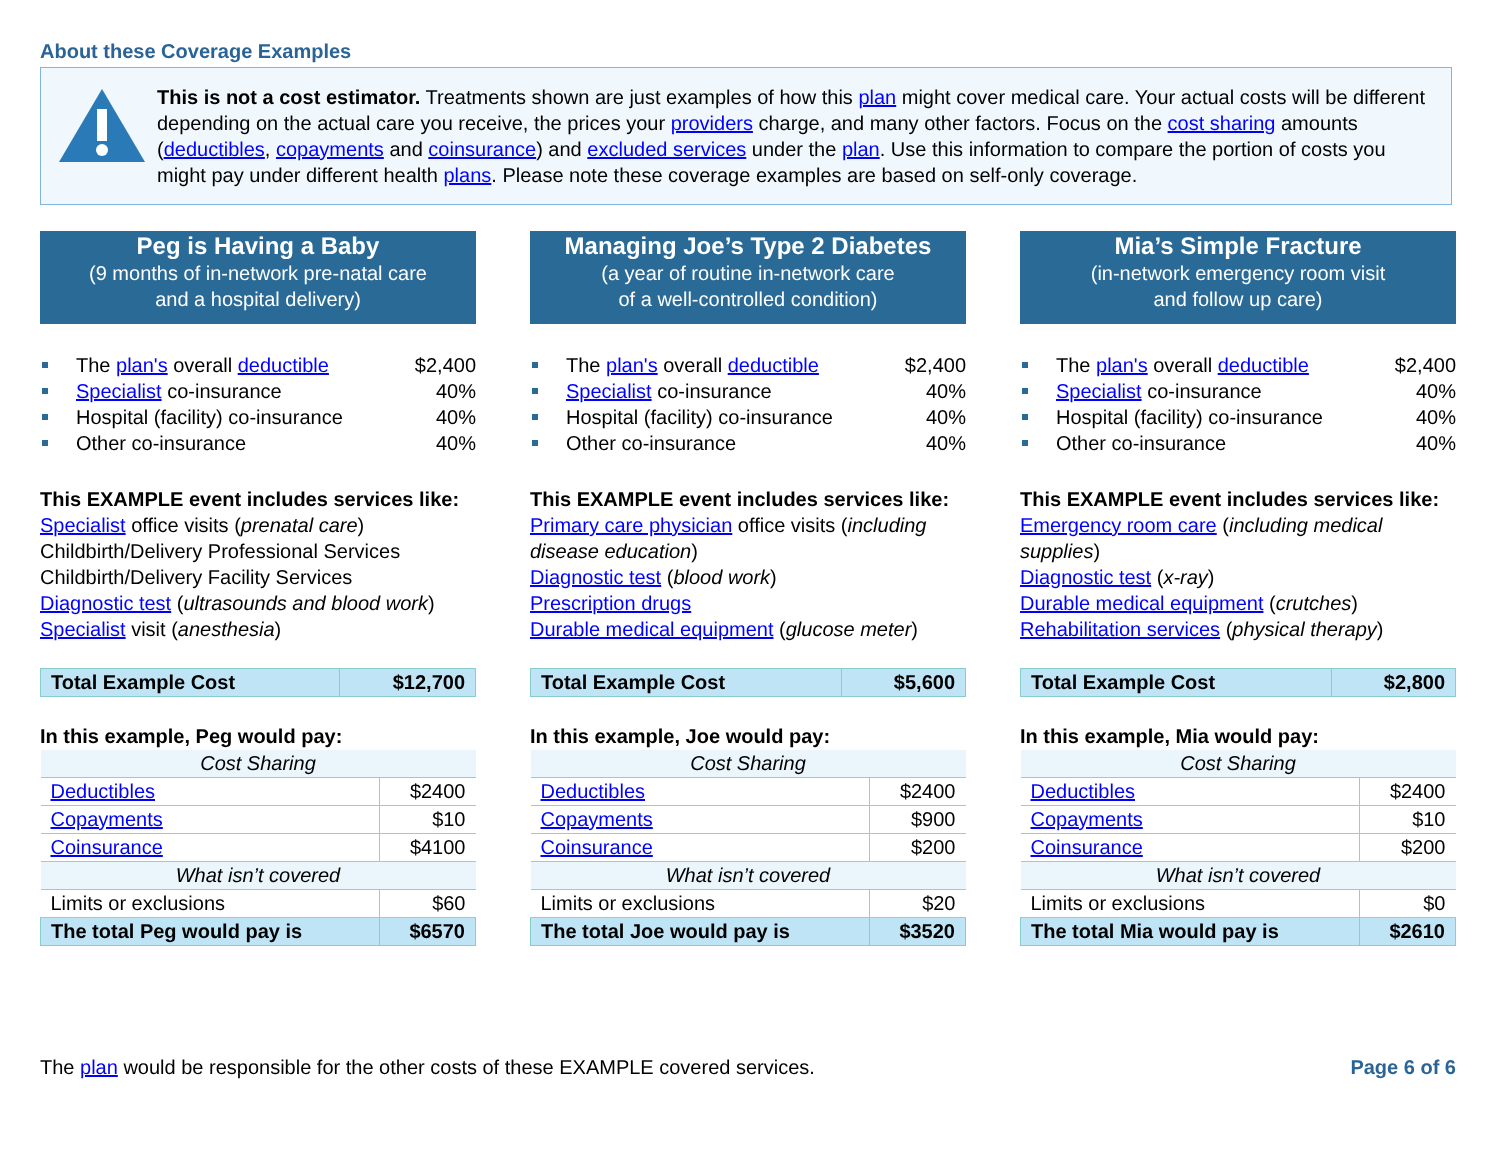About these Coverage Examples
This is not a cost estimator. Treatments shown are just examples of how this plan might cover medical care. Your actual costs will be different depending on the actual care you receive, the prices your providers charge, and many other factors. Focus on the cost sharing amounts (deductibles, copayments and coinsurance) and excluded services under the plan. Use this information to compare the portion of costs you might pay under different health plans. Please note these coverage examples are based on self-only coverage.
Peg is Having a Baby
(9 months of in-network pre-natal care
and a hospital delivery)
The plan's overall deductible $2,400
Specialist co-insurance 40%
Hospital (facility) co-insurance 40%
Other co-insurance 40%
This EXAMPLE event includes services like:
Specialist office visits (prenatal care)
Childbirth/Delivery Professional Services
Childbirth/Delivery Facility Services
Diagnostic test (ultrasounds and blood work)
Specialist visit (anesthesia)
| Total Example Cost | $12,700 |
In this example, Peg would pay:
| Cost Sharing | |
| Deductibles | $2400 |
| Copayments | $10 |
| Coinsurance | $4100 |
| What isn’t covered | |
| Limits or exclusions | $60 |
| The total Peg would pay is | $6570 |
Managing Joe’s Type 2 Diabetes
(a year of routine in-network care
of a well-controlled condition)
The plan's overall deductible $2,400
Specialist co-insurance 40%
Hospital (facility) co-insurance 40%
Other co-insurance 40%
This EXAMPLE event includes services like:
Primary care physician office visits (including disease education)
Diagnostic test (blood work)
Prescription drugs
Durable medical equipment (glucose meter)
| Total Example Cost | $5,600 |
In this example, Joe would pay:
| Cost Sharing | |
| Deductibles | $2400 |
| Copayments | $900 |
| Coinsurance | $200 |
| What isn’t covered | |
| Limits or exclusions | $20 |
| The total Joe would pay is | $3520 |
Mia’s Simple Fracture
(in-network emergency room visit
and follow up care)
The plan's overall deductible $2,400
Specialist co-insurance 40%
Hospital (facility) co-insurance 40%
Other co-insurance 40%
This EXAMPLE event includes services like:
Emergency room care (including medical supplies)
Diagnostic test (x-ray)
Durable medical equipment (crutches)
Rehabilitation services (physical therapy)
| Total Example Cost | $2,800 |
In this example, Mia would pay:
| Cost Sharing | |
| Deductibles | $2400 |
| Copayments | $10 |
| Coinsurance | $200 |
| What isn’t covered | |
| Limits or exclusions | $0 |
| The total Mia would pay is | $2610 |
The plan would be responsible for the other costs of these EXAMPLE covered services. Page 6 of 6